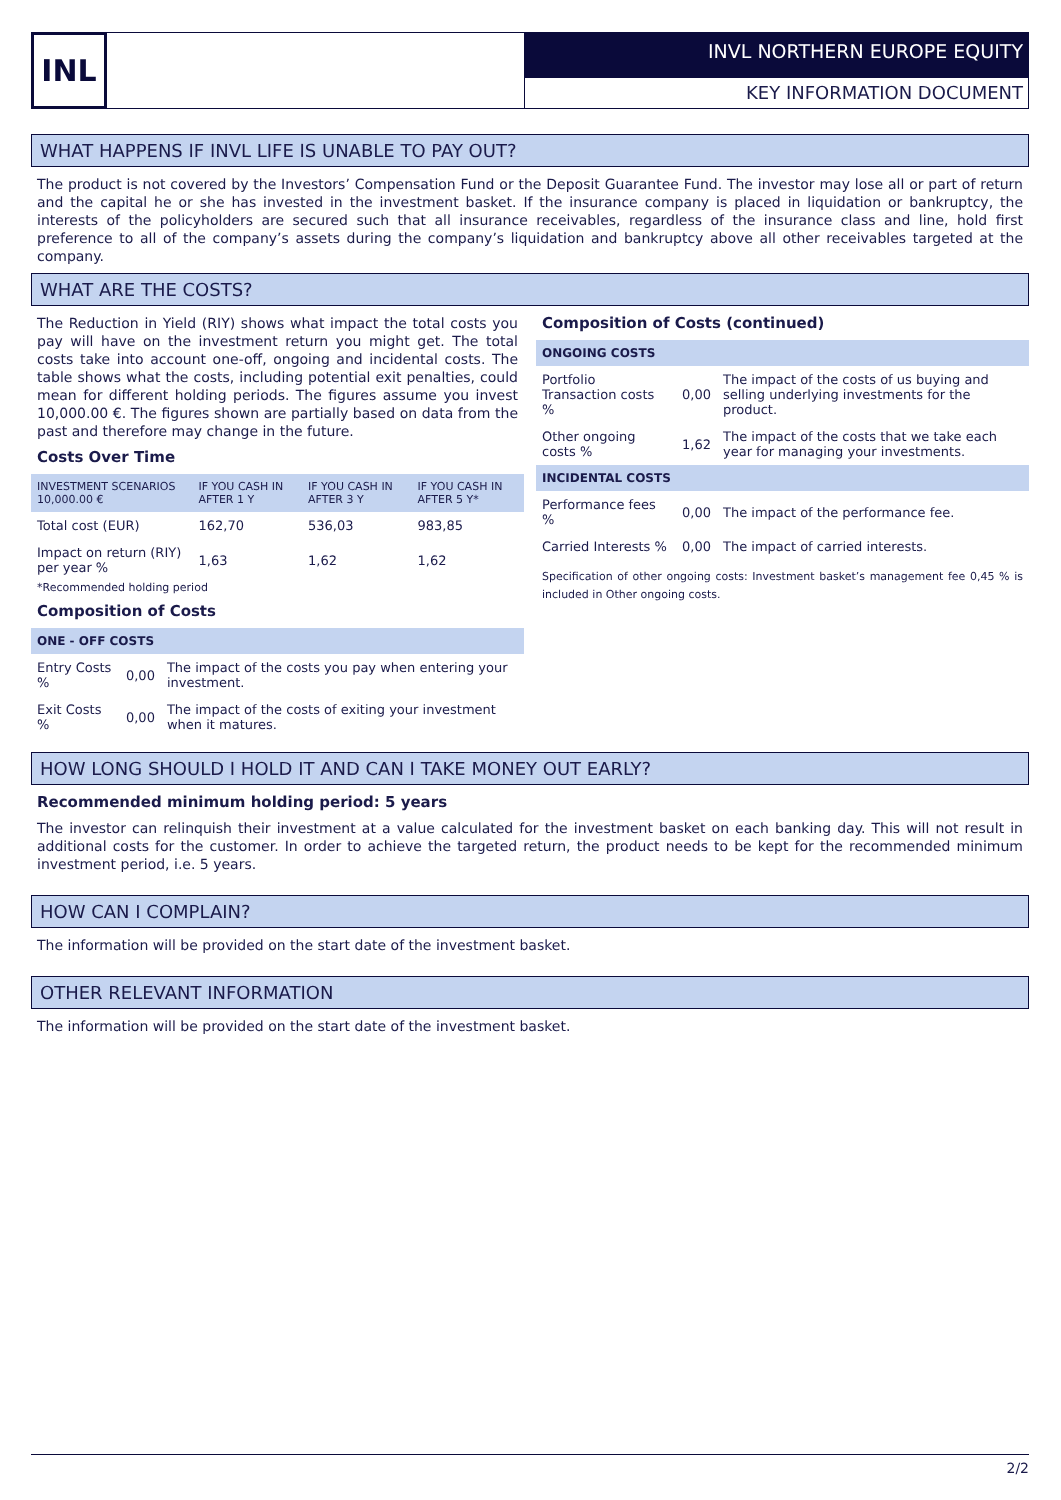INL INVL NORTHERN EUROPE EQUITY
KEY INFORMATION DOCUMENT
WHAT HAPPENS IF INVL LIFE IS UNABLE TO PAY OUT?
The product is not covered by the Investors’ Compensation Fund or the Deposit Guarantee Fund. The investor may lose all or part of return and the capital he or she has invested in the investment basket. If the insurance company is placed in liquidation or bankruptcy, the interests of the policyholders are secured such that all insurance receivables, regardless of the insurance class and line, hold first preference to all of the company’s assets during the company’s liquidation and bankruptcy above all other receivables targeted at the company.
WHAT ARE THE COSTS?
The Reduction in Yield (RIY) shows what impact the total costs you pay will have on the investment return you might get. The total costs take into account one-off, ongoing and incidental costs. The table shows what the costs, including potential exit penalties, could mean for different holding periods. The figures assume you invest 10,000.00 €. The figures shown are partially based on data from the past and therefore may change in the future.
Costs Over Time
| INVESTMENT SCENARIOS 10,000.00 € | IF YOU CASH IN AFTER 1 Y | IF YOU CASH IN AFTER 3 Y | IF YOU CASH IN AFTER 5 Y* |
| --- | --- | --- | --- |
| Total cost (EUR) | 162,70 | 536,03 | 983,85 |
| Impact on return (RIY) per year % | 1,63 | 1,62 | 1,62 |
*Recommended holding period
Composition of Costs
| ONE - OFF COSTS | | |
| Entry Costs % | 0,00 | The impact of the costs you pay when entering your investment. |
| Exit Costs % | 0,00 | The impact of the costs of exiting your investment when it matures. |
Composition of Costs (continued)
| ONGOING COSTS | | |
| Portfolio Transaction costs % | 0,00 | The impact of the costs of us buying and selling underlying investments for the product. |
| Other ongoing costs % | 1,62 | The impact of the costs that we take each year for managing your investments. |
| INCIDENTAL COSTS | | |
| Performance fees % | 0,00 | The impact of the performance fee. |
| Carried Interests % | 0,00 | The impact of carried interests. |
Specification of other ongoing costs: Investment basket’s management fee 0,45 % is included in Other ongoing costs.
HOW LONG SHOULD I HOLD IT AND CAN I TAKE MONEY OUT EARLY?
Recommended minimum holding period: 5 years
The investor can relinquish their investment at a value calculated for the investment basket on each banking day. This will not result in additional costs for the customer. In order to achieve the targeted return, the product needs to be kept for the recommended minimum investment period, i.e. 5 years.
HOW CAN I COMPLAIN?
The information will be provided on the start date of the investment basket.
OTHER RELEVANT INFORMATION
The information will be provided on the start date of the investment basket.
2/2